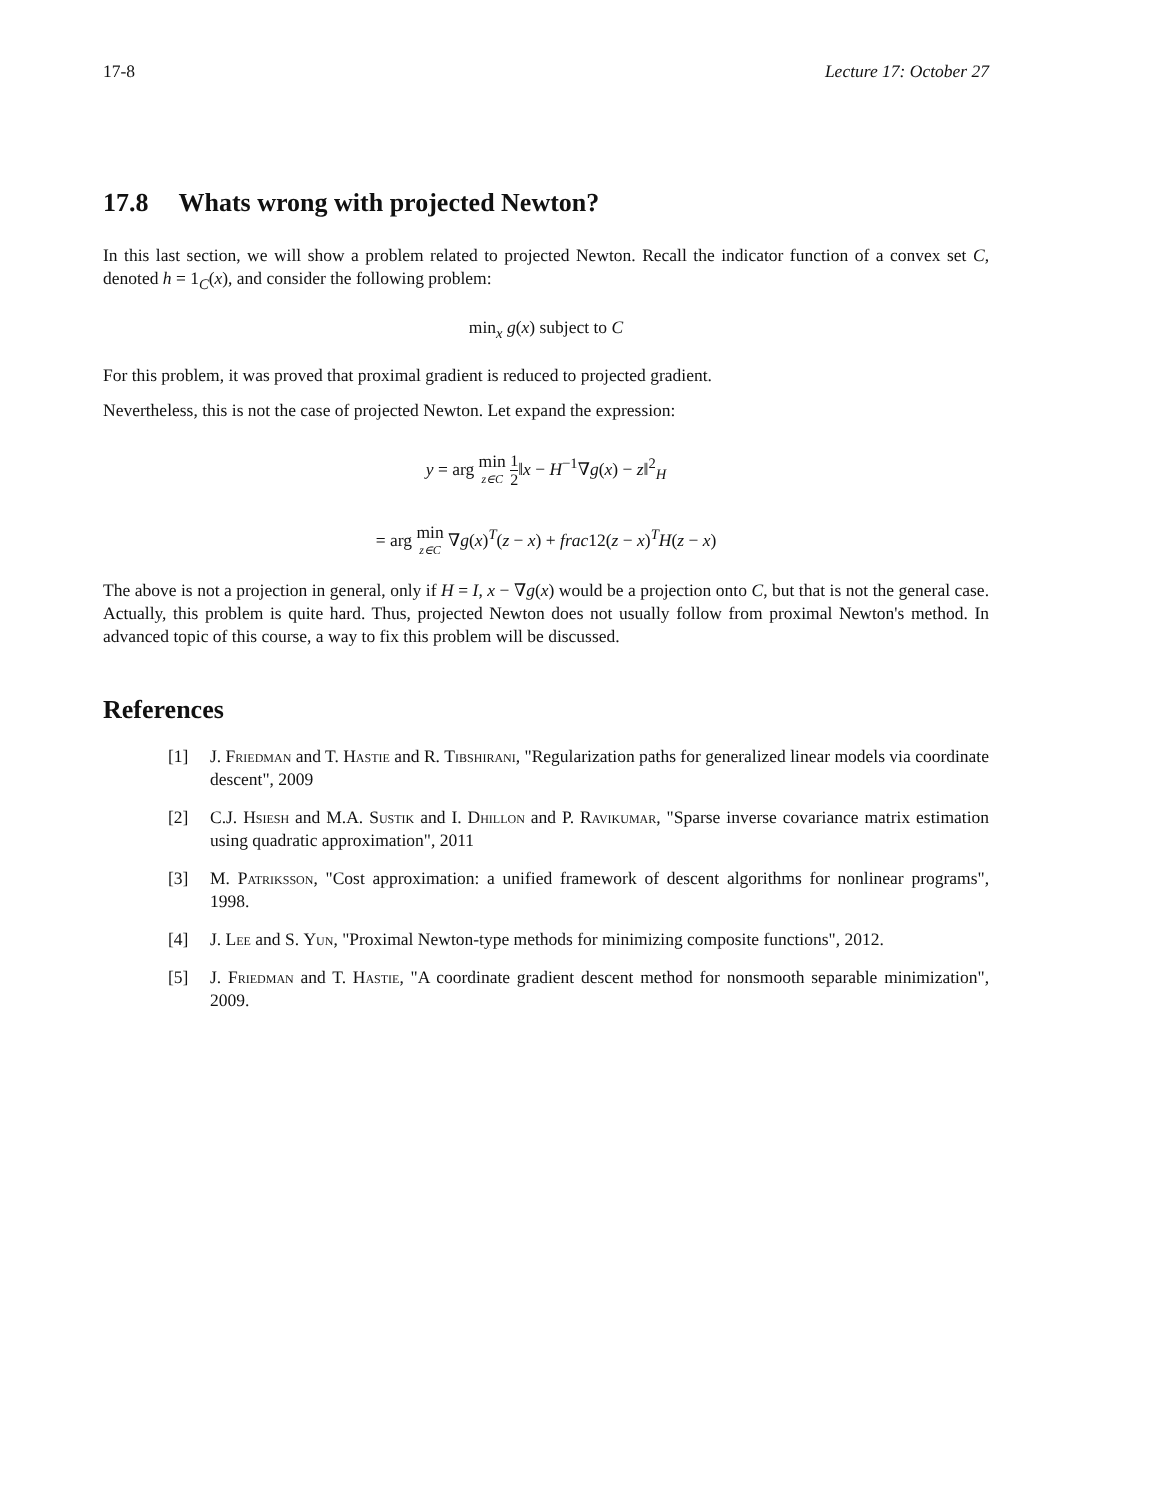17-8 Lecture 17: October 27
17.8 Whats wrong with projected Newton?
In this last section, we will show a problem related to projected Newton. Recall the indicator function of a convex set C, denoted h = 1<sub>C</sub>(x), and consider the following problem:
min<sub>x</sub> g(x) subject to C
For this problem, it was proved that proximal gradient is reduced to projected gradient.
Nevertheless, this is not the case of projected Newton. Let expand the expression:
y = arg min z∈C 1 2‖x − H<sup>−1</sup>∇g(x) − z‖<sup>2</sup><sub>H</sub>
= arg min z∈C ∇g(x)<sup>T</sup>(z − x) + frac12(z − x)<sup>T</sup>H(z − x)
The above is not a projection in general, only if H = I, x − ∇g(x) would be a projection onto C, but that is not the general case. Actually, this problem is quite hard. Thus, projected Newton does not usually follow from proximal Newton's method. In advanced topic of this course, a way to fix this problem will be discussed.
References
[1] J. Friedman and T. Hastie and R. Tibshirani, "Regularization paths for generalized linear models via coordinate descent", 2009
[2] C.J. Hsiesh and M.A. Sustik and I. Dhillon and P. Ravikumar, "Sparse inverse covariance matrix estimation using quadratic approximation", 2011
[3] M. Patriksson, "Cost approximation: a unified framework of descent algorithms for nonlinear programs", 1998.
[4] J. Lee and S. Yun, "Proximal Newton-type methods for minimizing composite functions", 2012.
[5] J. Friedman and T. Hastie, "A coordinate gradient descent method for nonsmooth separable minimization", 2009.